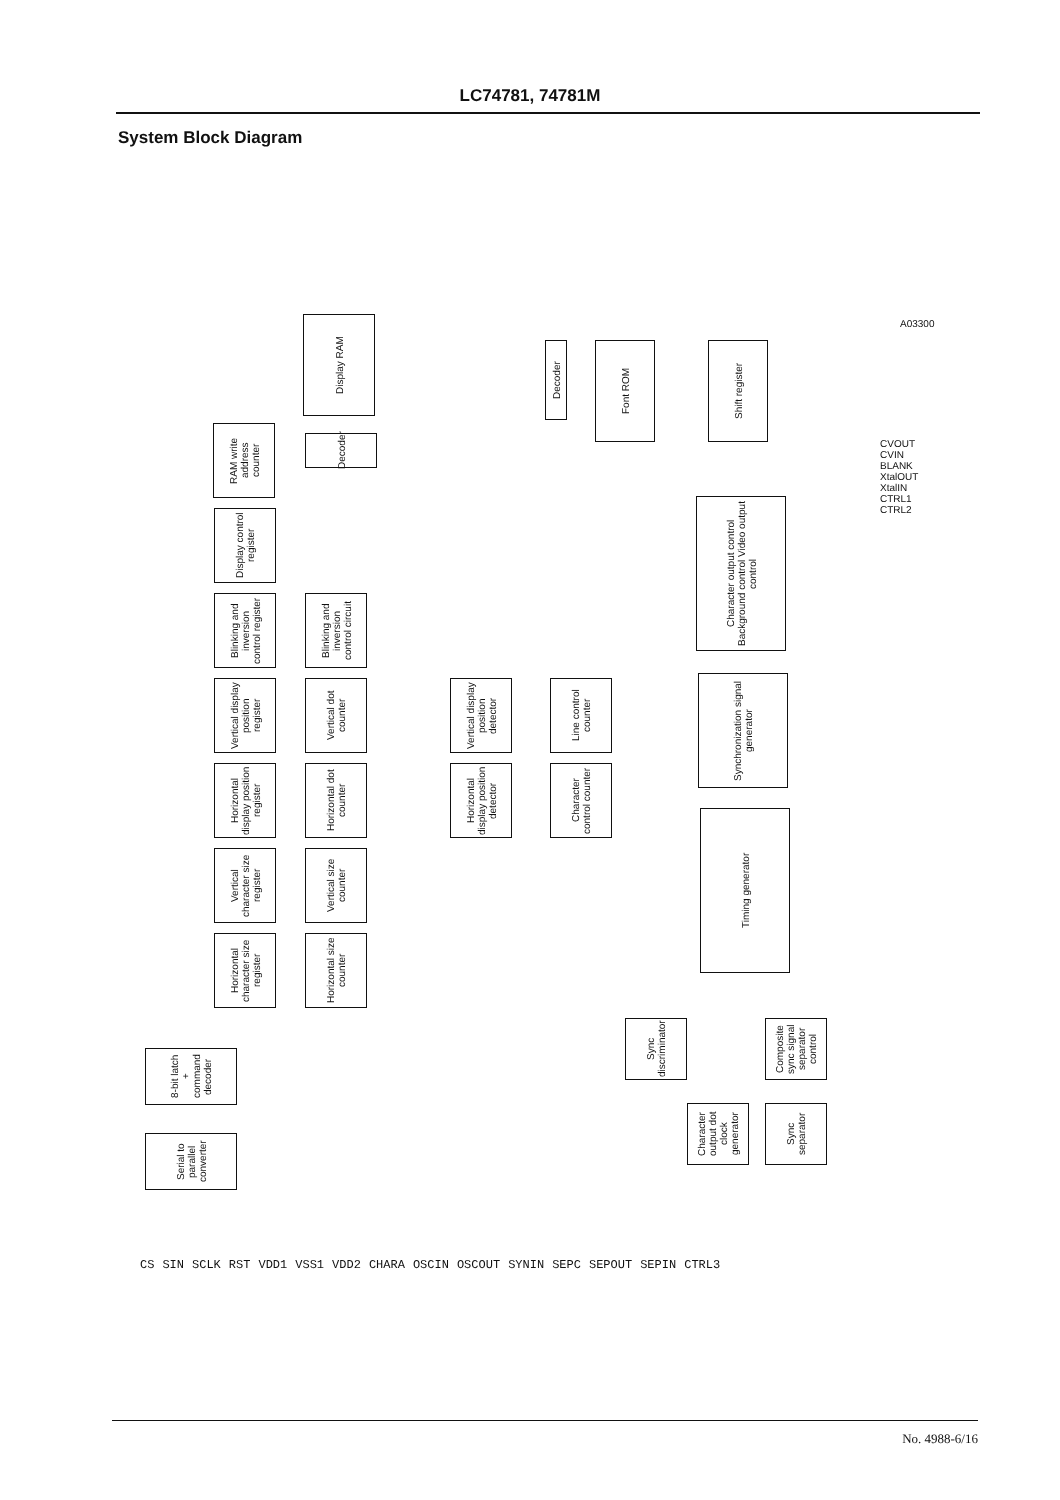LC74781, 74781M
System Block Diagram
Display RAM
Decoder
Font ROM
Shift register
RAM write address counter
Decoder
Display control register
Character output control Background control Video output control
Blinking and inversion control register
Blinking and inversion control circuit
Vertical display position register
Vertical dot counter
Vertical display position detector
Line control counter
Synchronization signal generator
Horizontal display position register
Horizontal dot counter
Horizontal display position detector
Character control counter
Vertical character size register
Vertical size counter
Timing generator
Horizontal character size register
Horizontal size counter
8-bit latch + command decoder
Sync discriminator
Composite sync signal separator control
Serial to parallel converter
Character output dot clock generator
Sync separator
CVOUT CVIN BLANK XtalOUT XtalIN CTRL1 CTRL2
A03300
CS SIN SCLK RST VDD1 VSS1 VDD2 CHARA OSCIN OSCOUT SYNIN SEPC SEPOUT SEPIN CTRL3
No. 4988-6/16